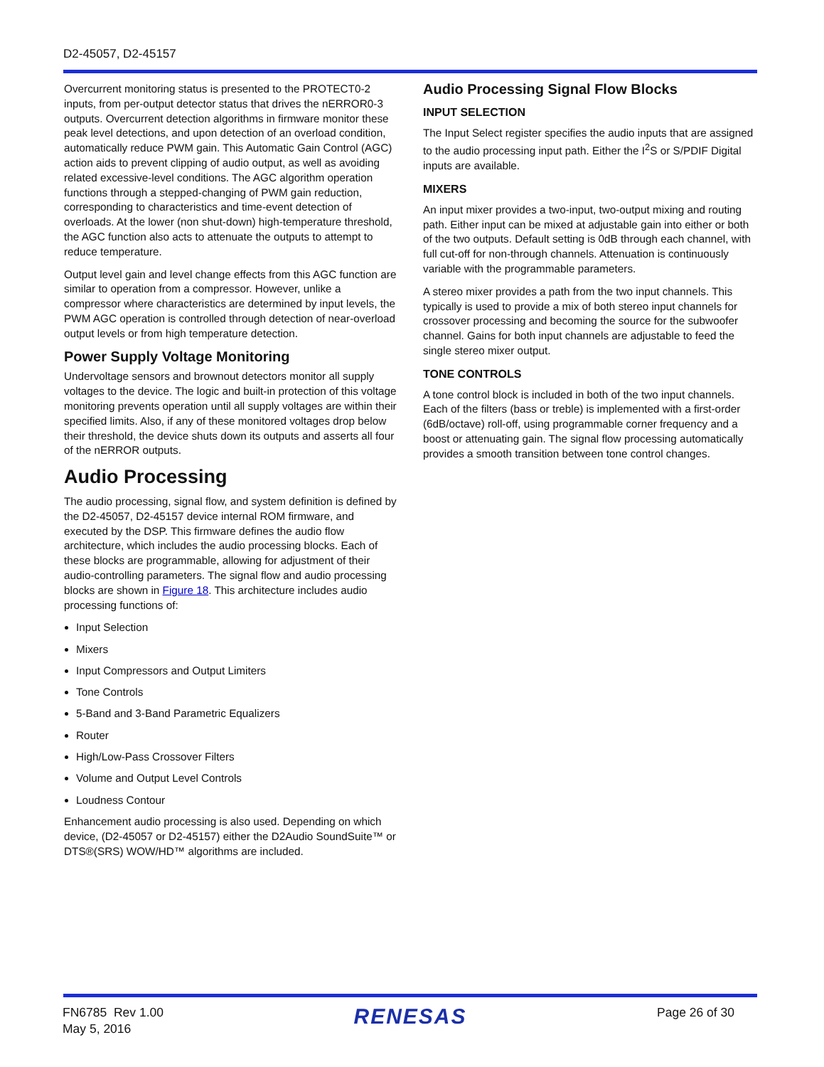D2-45057, D2-45157
Overcurrent monitoring status is presented to the PROTECT0-2 inputs, from per-output detector status that drives the nERROR0-3 outputs. Overcurrent detection algorithms in firmware monitor these peak level detections, and upon detection of an overload condition, automatically reduce PWM gain. This Automatic Gain Control (AGC) action aids to prevent clipping of audio output, as well as avoiding related excessive-level conditions. The AGC algorithm operation functions through a stepped-changing of PWM gain reduction, corresponding to characteristics and time-event detection of overloads. At the lower (non shut-down) high-temperature threshold, the AGC function also acts to attenuate the outputs to attempt to reduce temperature.
Output level gain and level change effects from this AGC function are similar to operation from a compressor. However, unlike a compressor where characteristics are determined by input levels, the PWM AGC operation is controlled through detection of near-overload output levels or from high temperature detection.
Power Supply Voltage Monitoring
Undervoltage sensors and brownout detectors monitor all supply voltages to the device. The logic and built-in protection of this voltage monitoring prevents operation until all supply voltages are within their specified limits. Also, if any of these monitored voltages drop below their threshold, the device shuts down its outputs and asserts all four of the nERROR outputs.
Audio Processing
The audio processing, signal flow, and system definition is defined by the D2-45057, D2-45157 device internal ROM firmware, and executed by the DSP. This firmware defines the audio flow architecture, which includes the audio processing blocks. Each of these blocks are programmable, allowing for adjustment of their audio-controlling parameters. The signal flow and audio processing blocks are shown in Figure 18. This architecture includes audio processing functions of:
Input Selection
Mixers
Input Compressors and Output Limiters
Tone Controls
5-Band and 3-Band Parametric Equalizers
Router
High/Low-Pass Crossover Filters
Volume and Output Level Controls
Loudness Contour
Enhancement audio processing is also used. Depending on which device, (D2-45057 or D2-45157) either the D2Audio SoundSuite™ or DTS®(SRS) WOW/HD™ algorithms are included.
Audio Processing Signal Flow Blocks
INPUT SELECTION
The Input Select register specifies the audio inputs that are assigned to the audio processing input path. Either the I<sup>2</sup>S or S/PDIF Digital inputs are available.
MIXERS
An input mixer provides a two-input, two-output mixing and routing path. Either input can be mixed at adjustable gain into either or both of the two outputs. Default setting is 0dB through each channel, with full cut-off for non-through channels. Attenuation is continuously variable with the programmable parameters.
A stereo mixer provides a path from the two input channels. This typically is used to provide a mix of both stereo input channels for crossover processing and becoming the source for the subwoofer channel. Gains for both input channels are adjustable to feed the single stereo mixer output.
TONE CONTROLS
A tone control block is included in both of the two input channels. Each of the filters (bass or treble) is implemented with a first-order (6dB/octave) roll-off, using programmable corner frequency and a boost or attenuating gain. The signal flow processing automatically provides a smooth transition between tone control changes.
FN6785 Rev 1.00
May 5, 2016
RENESAS
Page 26 of 30